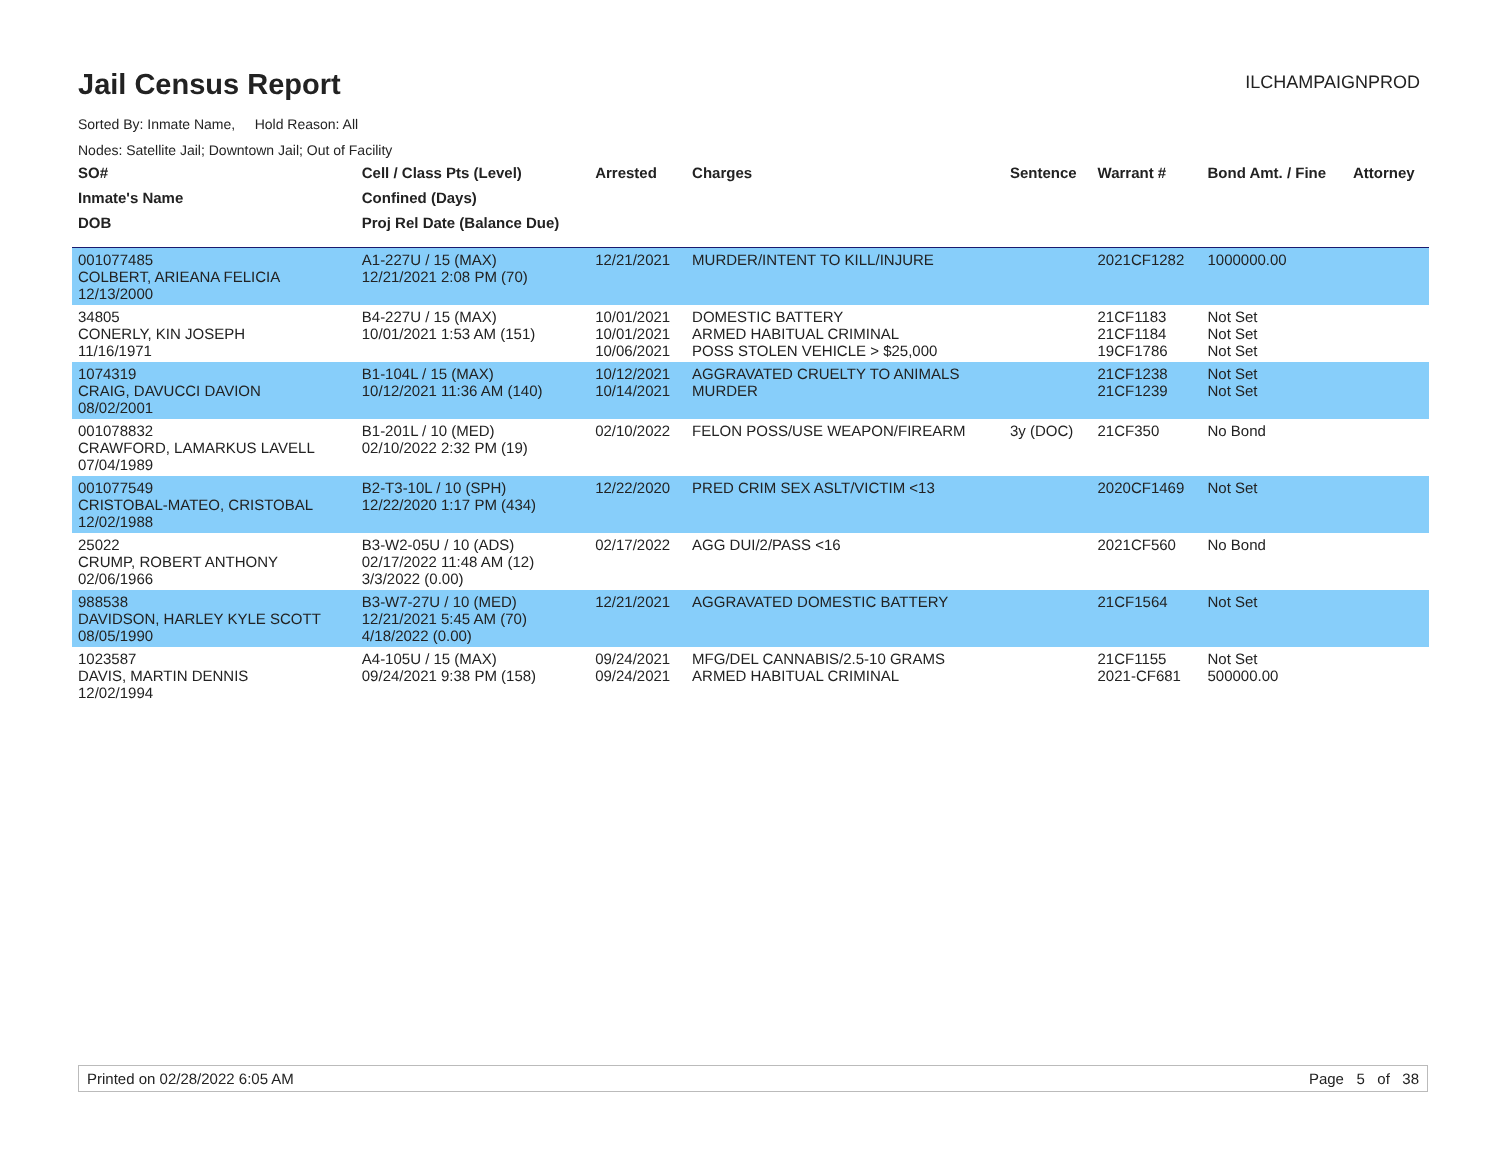Jail Census Report
ILCHAMPAIGNPROD
Sorted By: Inmate Name, Hold Reason: All
Nodes: Satellite Jail; Downtown Jail; Out of Facility
| SO# | Cell / Class Pts (Level) | Arrested | Charges | Sentence | Warrant # | Bond Amt. / Fine | Attorney |
| --- | --- | --- | --- | --- | --- | --- | --- |
| Inmate's Name | Confined (Days) | | | | | | |
| DOB | Proj Rel Date (Balance Due) | | | | | | |
| 001077485 COLBERT, ARIEANA FELICIA 12/13/2000 | A1-227U / 15 (MAX) 12/21/2021 2:08 PM (70) | 12/21/2021 | MURDER/INTENT TO KILL/INJURE | | 2021CF1282 | 1000000.00 | |
| 34805 CONERLY, KIN JOSEPH 11/16/1971 | B4-227U / 15 (MAX) 10/01/2021 1:53 AM (151) | 10/01/2021 10/01/2021 10/06/2021 | DOMESTIC BATTERY ARMED HABITUAL CRIMINAL POSS STOLEN VEHICLE > $25,000 | | 21CF1183 21CF1184 19CF1786 | Not Set Not Set Not Set | |
| 1074319 CRAIG, DAVUCCI DAVION 08/02/2001 | B1-104L / 15 (MAX) 10/12/2021 11:36 AM (140) | 10/12/2021 10/14/2021 | AGGRAVATED CRUELTY TO ANIMALS MURDER | | 21CF1238 21CF1239 | Not Set Not Set | |
| 001078832 CRAWFORD, LAMARKUS LAVELL 07/04/1989 | B1-201L / 10 (MED) 02/10/2022 2:32 PM (19) | 02/10/2022 | FELON POSS/USE WEAPON/FIREARM | 3y (DOC) | 21CF350 | No Bond | |
| 001077549 CRISTOBAL-MATEO, CRISTOBAL 12/02/1988 | B2-T3-10L / 10 (SPH) 12/22/2020 1:17 PM (434) | 12/22/2020 | PRED CRIM SEX ASLT/VICTIM <13 | | 2020CF1469 | Not Set | |
| 25022 CRUMP, ROBERT ANTHONY 02/06/1966 | B3-W2-05U / 10 (ADS) 02/17/2022 11:48 AM (12) 3/3/2022 (0.00) | 02/17/2022 | AGG DUI/2/PASS <16 | | 2021CF560 | No Bond | |
| 988538 DAVIDSON, HARLEY KYLE SCOTT 08/05/1990 | B3-W7-27U / 10 (MED) 12/21/2021 5:45 AM (70) 4/18/2022 (0.00) | 12/21/2021 | AGGRAVATED DOMESTIC BATTERY | | 21CF1564 | Not Set | |
| 1023587 DAVIS, MARTIN DENNIS 12/02/1994 | A4-105U / 15 (MAX) 09/24/2021 9:38 PM (158) | 09/24/2021 09/24/2021 | MFG/DEL CANNABIS/2.5-10 GRAMS ARMED HABITUAL CRIMINAL | | 21CF1155 2021-CF681 | Not Set 500000.00 | |
Printed on 02/28/2022 6:05 AM Page 5 of 38